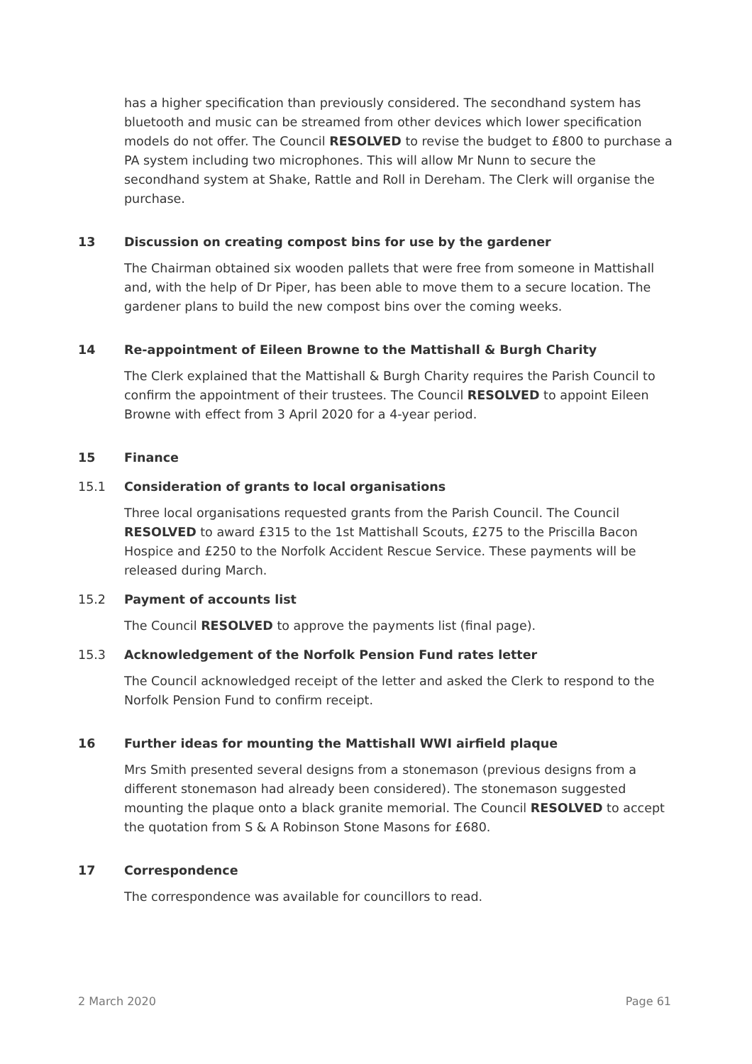has a higher specification than previously considered. The secondhand system has bluetooth and music can be streamed from other devices which lower specification models do not offer. The Council RESOLVED to revise the budget to £800 to purchase a PA system including two microphones. This will allow Mr Nunn to secure the secondhand system at Shake, Rattle and Roll in Dereham. The Clerk will organise the purchase.
13 Discussion on creating compost bins for use by the gardener
The Chairman obtained six wooden pallets that were free from someone in Mattishall and, with the help of Dr Piper, has been able to move them to a secure location. The gardener plans to build the new compost bins over the coming weeks.
14 Re-appointment of Eileen Browne to the Mattishall & Burgh Charity
The Clerk explained that the Mattishall & Burgh Charity requires the Parish Council to confirm the appointment of their trustees. The Council RESOLVED to appoint Eileen Browne with effect from 3 April 2020 for a 4-year period.
15 Finance
15.1 Consideration of grants to local organisations
Three local organisations requested grants from the Parish Council. The Council RESOLVED to award £315 to the 1st Mattishall Scouts, £275 to the Priscilla Bacon Hospice and £250 to the Norfolk Accident Rescue Service. These payments will be released during March.
15.2 Payment of accounts list
The Council RESOLVED to approve the payments list (final page).
15.3 Acknowledgement of the Norfolk Pension Fund rates letter
The Council acknowledged receipt of the letter and asked the Clerk to respond to the Norfolk Pension Fund to confirm receipt.
16 Further ideas for mounting the Mattishall WWI airfield plaque
Mrs Smith presented several designs from a stonemason (previous designs from a different stonemason had already been considered). The stonemason suggested mounting the plaque onto a black granite memorial. The Council RESOLVED to accept the quotation from S & A Robinson Stone Masons for £680.
17 Correspondence
The correspondence was available for councillors to read.
2 March 2020 Page 61